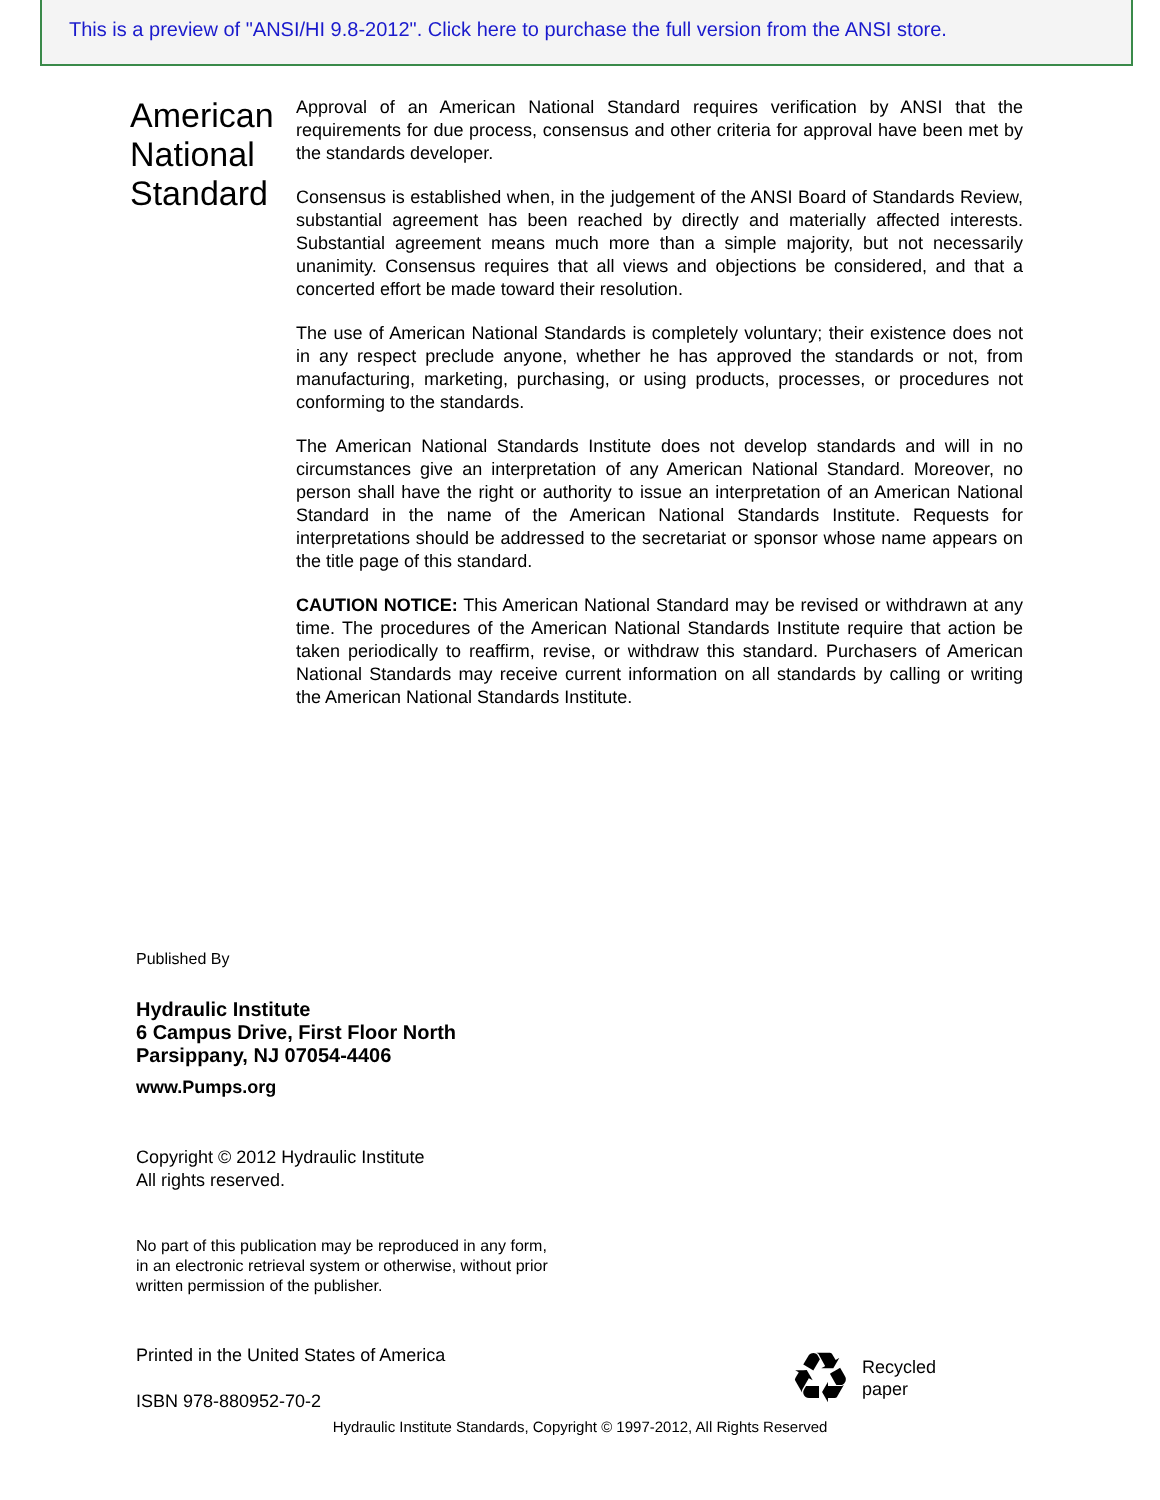This is a preview of "ANSI/HI 9.8-2012". Click here to purchase the full version from the ANSI store.
American National Standard
Approval of an American National Standard requires verification by ANSI that the requirements for due process, consensus and other criteria for approval have been met by the standards developer.
Consensus is established when, in the judgement of the ANSI Board of Standards Review, substantial agreement has been reached by directly and materially affected interests. Substantial agreement means much more than a simple majority, but not necessarily unanimity. Consensus requires that all views and objections be considered, and that a concerted effort be made toward their resolution.
The use of American National Standards is completely voluntary; their existence does not in any respect preclude anyone, whether he has approved the standards or not, from manufacturing, marketing, purchasing, or using products, processes, or procedures not conforming to the standards.
The American National Standards Institute does not develop standards and will in no circumstances give an interpretation of any American National Standard. Moreover, no person shall have the right or authority to issue an interpretation of an American National Standard in the name of the American National Standards Institute. Requests for interpretations should be addressed to the secretariat or sponsor whose name appears on the title page of this standard.
CAUTION NOTICE: This American National Standard may be revised or withdrawn at any time. The procedures of the American National Standards Institute require that action be taken periodically to reaffirm, revise, or withdraw this standard. Purchasers of American National Standards may receive current information on all standards by calling or writing the American National Standards Institute.
Published By
Hydraulic Institute
6 Campus Drive, First Floor North
Parsippany, NJ 07054-4406
www.Pumps.org
Copyright © 2012 Hydraulic Institute
All rights reserved.
No part of this publication may be reproduced in any form,
in an electronic retrieval system or otherwise, without prior
written permission of the publisher.
Printed in the United States of America
ISBN 978-880952-70-2
♻ Recycled
paper
Hydraulic Institute Standards, Copyright © 1997-2012, All Rights Reserved